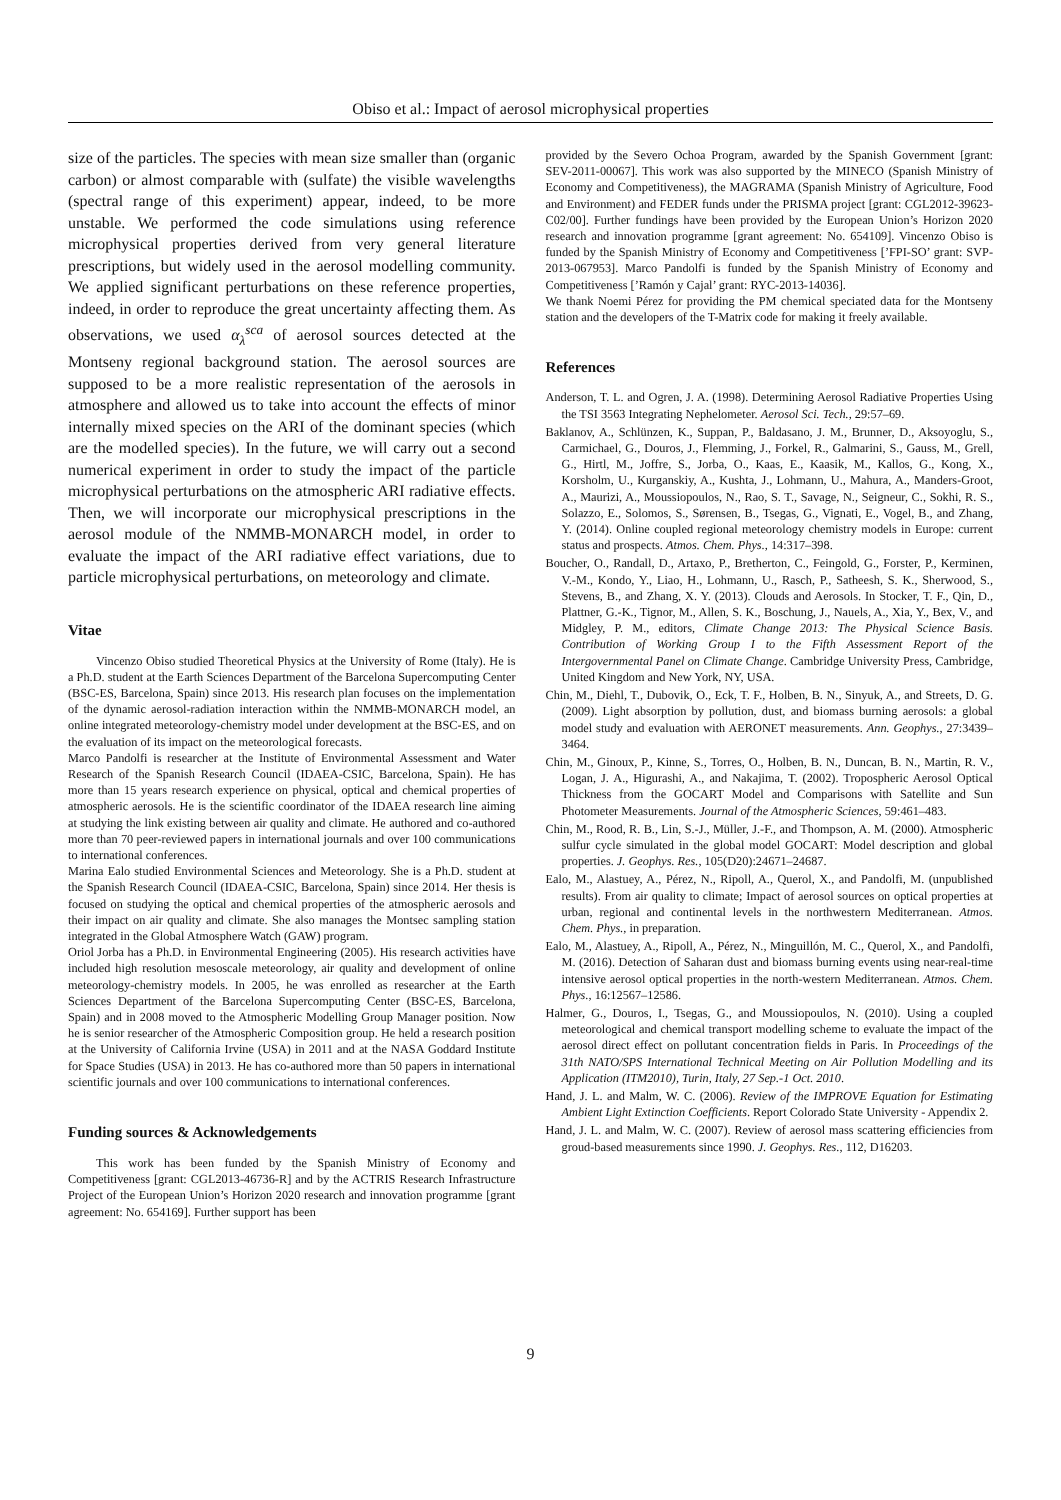Obiso et al.: Impact of aerosol microphysical properties
size of the particles. The species with mean size smaller than (organic carbon) or almost comparable with (sulfate) the visible wavelengths (spectral range of this experiment) appear, indeed, to be more unstable. We performed the code simulations using reference microphysical properties derived from very general literature prescriptions, but widely used in the aerosol modelling community. We applied significant perturbations on these reference properties, indeed, in order to reproduce the great uncertainty affecting them. As observations, we used α<sub>λ</sub><sup>sca</sup> of aerosol sources detected at the Montseny regional background station. The aerosol sources are supposed to be a more realistic representation of the aerosols in atmosphere and allowed us to take into account the effects of minor internally mixed species on the ARI of the dominant species (which are the modelled species). In the future, we will carry out a second numerical experiment in order to study the impact of the particle microphysical perturbations on the atmospheric ARI radiative effects. Then, we will incorporate our microphysical prescriptions in the aerosol module of the NMMB-MONARCH model, in order to evaluate the impact of the ARI radiative effect variations, due to particle microphysical perturbations, on meteorology and climate.
Vitae
Vincenzo Obiso studied Theoretical Physics at the University of Rome (Italy). He is a Ph.D. student at the Earth Sciences Department of the Barcelona Supercomputing Center (BSC-ES, Barcelona, Spain) since 2013. His research plan focuses on the implementation of the dynamic aerosol-radiation interaction within the NMMB-MONARCH model, an online integrated meteorology-chemistry model under development at the BSC-ES, and on the evaluation of its impact on the meteorological forecasts.
Marco Pandolfi is researcher at the Institute of Environmental Assessment and Water Research of the Spanish Research Council (IDAEA-CSIC, Barcelona, Spain). He has more than 15 years research experience on physical, optical and chemical properties of atmospheric aerosols. He is the scientific coordinator of the IDAEA research line aiming at studying the link existing between air quality and climate. He authored and co-authored more than 70 peer-reviewed papers in international journals and over 100 communications to international conferences.
Marina Ealo studied Environmental Sciences and Meteorology. She is a Ph.D. student at the Spanish Research Council (IDAEA-CSIC, Barcelona, Spain) since 2014. Her thesis is focused on studying the optical and chemical properties of the atmospheric aerosols and their impact on air quality and climate. She also manages the Montsec sampling station integrated in the Global Atmosphere Watch (GAW) program.
Oriol Jorba has a Ph.D. in Environmental Engineering (2005). His research activities have included high resolution mesoscale meteorology, air quality and development of online meteorology-chemistry models. In 2005, he was enrolled as researcher at the Earth Sciences Department of the Barcelona Supercomputing Center (BSC-ES, Barcelona, Spain) and in 2008 moved to the Atmospheric Modelling Group Manager position. Now he is senior researcher of the Atmospheric Composition group. He held a research position at the University of California Irvine (USA) in 2011 and at the NASA Goddard Institute for Space Studies (USA) in 2013. He has co-authored more than 50 papers in international scientific journals and over 100 communications to international conferences.
Funding sources & Acknowledgements
This work has been funded by the Spanish Ministry of Economy and Competitiveness [grant: CGL2013-46736-R] and by the ACTRIS Research Infrastructure Project of the European Union’s Horizon 2020 research and innovation programme [grant agreement: No. 654169]. Further support has been
provided by the Severo Ochoa Program, awarded by the Spanish Government [grant: SEV-2011-00067]. This work was also supported by the MINECO (Spanish Ministry of Economy and Competitiveness), the MAGRAMA (Spanish Ministry of Agriculture, Food and Environment) and FEDER funds under the PRISMA project [grant: CGL2012-39623-C02/00]. Further fundings have been provided by the European Union’s Horizon 2020 research and innovation programme [grant agreement: No. 654109]. Vincenzo Obiso is funded by the Spanish Ministry of Economy and Competitiveness [’FPI-SO’ grant: SVP-2013-067953]. Marco Pandolfi is funded by the Spanish Ministry of Economy and Competitiveness [’Ramón y Cajal’ grant: RYC-2013-14036].
We thank Noemi Pérez for providing the PM chemical speciated data for the Montseny station and the developers of the T-Matrix code for making it freely available.
References
Anderson, T. L. and Ogren, J. A. (1998). Determining Aerosol Radiative Properties Using the TSI 3563 Integrating Nephelometer. Aerosol Sci. Tech., 29:57–69.
Baklanov, A., Schlünzen, K., Suppan, P., Baldasano, J. M., Brunner, D., Aksoyoglu, S., Carmichael, G., Douros, J., Flemming, J., Forkel, R., Galmarini, S., Gauss, M., Grell, G., Hirtl, M., Joffre, S., Jorba, O., Kaas, E., Kaasik, M., Kallos, G., Kong, X., Korsholm, U., Kurganskiy, A., Kushta, J., Lohmann, U., Mahura, A., Manders-Groot, A., Maurizi, A., Moussiopoulos, N., Rao, S. T., Savage, N., Seigneur, C., Sokhi, R. S., Solazzo, E., Solomos, S., Sørensen, B., Tsegas, G., Vignati, E., Vogel, B., and Zhang, Y. (2014). Online coupled regional meteorology chemistry models in Europe: current status and prospects. Atmos. Chem. Phys., 14:317–398.
Boucher, O., Randall, D., Artaxo, P., Bretherton, C., Feingold, G., Forster, P., Kerminen, V.-M., Kondo, Y., Liao, H., Lohmann, U., Rasch, P., Satheesh, S. K., Sherwood, S., Stevens, B., and Zhang, X. Y. (2013). Clouds and Aerosols. In Stocker, T. F., Qin, D., Plattner, G.-K., Tignor, M., Allen, S. K., Boschung, J., Nauels, A., Xia, Y., Bex, V., and Midgley, P. M., editors, Climate Change 2013: The Physical Science Basis. Contribution of Working Group I to the Fifth Assessment Report of the Intergovernmental Panel on Climate Change. Cambridge University Press, Cambridge, United Kingdom and New York, NY, USA.
Chin, M., Diehl, T., Dubovik, O., Eck, T. F., Holben, B. N., Sinyuk, A., and Streets, D. G. (2009). Light absorption by pollution, dust, and biomass burning aerosols: a global model study and evaluation with AERONET measurements. Ann. Geophys., 27:3439–3464.
Chin, M., Ginoux, P., Kinne, S., Torres, O., Holben, B. N., Duncan, B. N., Martin, R. V., Logan, J. A., Higurashi, A., and Nakajima, T. (2002). Tropospheric Aerosol Optical Thickness from the GOCART Model and Comparisons with Satellite and Sun Photometer Measurements. Journal of the Atmospheric Sciences, 59:461–483.
Chin, M., Rood, R. B., Lin, S.-J., Müller, J.-F., and Thompson, A. M. (2000). Atmospheric sulfur cycle simulated in the global model GOCART: Model description and global properties. J. Geophys. Res., 105(D20):24671–24687.
Ealo, M., Alastuey, A., Pérez, N., Ripoll, A., Querol, X., and Pandolfi, M. (unpublished results). From air quality to climate; Impact of aerosol sources on optical properties at urban, regional and continental levels in the northwestern Mediterranean. Atmos. Chem. Phys., in preparation.
Ealo, M., Alastuey, A., Ripoll, A., Pérez, N., Minguillón, M. C., Querol, X., and Pandolfi, M. (2016). Detection of Saharan dust and biomass burning events using near-real-time intensive aerosol optical properties in the north-western Mediterranean. Atmos. Chem. Phys., 16:12567–12586.
Halmer, G., Douros, I., Tsegas, G., and Moussiopoulos, N. (2010). Using a coupled meteorological and chemical transport modelling scheme to evaluate the impact of the aerosol direct effect on pollutant concentration fields in Paris. In Proceedings of the 31th NATO/SPS International Technical Meeting on Air Pollution Modelling and its Application (ITM2010), Turin, Italy, 27 Sep.-1 Oct. 2010.
Hand, J. L. and Malm, W. C. (2006). Review of the IMPROVE Equation for Estimating Ambient Light Extinction Coefficients. Report Colorado State University - Appendix 2.
Hand, J. L. and Malm, W. C. (2007). Review of aerosol mass scattering efficiencies from groud-based measurements since 1990. J. Geophys. Res., 112, D16203.
9